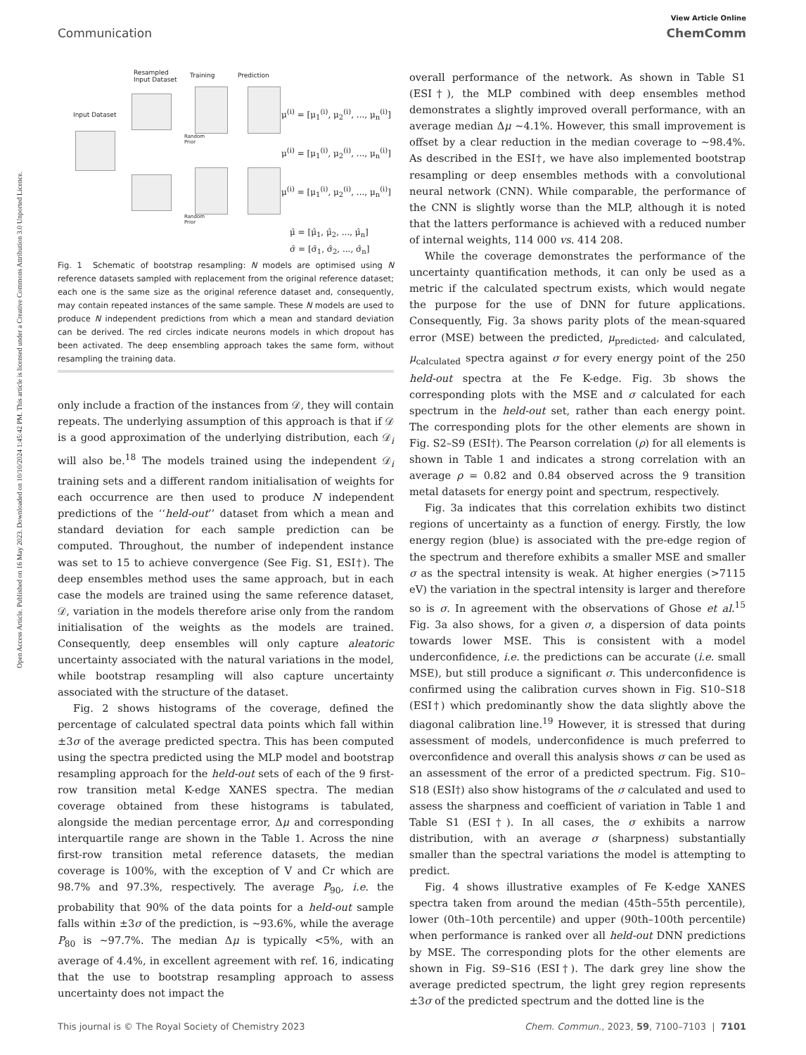Open Access Article. Published on 16 May 2023. Downloaded on 10/10/2024 1:45:42 PM. This article is licensed under a Creative Commons Attribution 3.0 Unported Licence.
View Article Online
Communication ChemComm
Resampled
Input Dataset
Training Prediction
Input Dataset
Random
Prior
Random
Prior
μ<sup>(i)</sup> = [μ<sub>1</sub><sup>(i)</sup>, μ<sub>2</sub><sup>(i)</sup>, ..., μ<sub>n</sub><sup>(i)</sup>]
μ<sup>(i)</sup> = [μ<sub>1</sub><sup>(i)</sup>, μ<sub>2</sub><sup>(i)</sup>, ..., μ<sub>n</sub><sup>(i)</sup>]
μ<sup>(i)</sup> = [μ<sub>1</sub><sup>(i)</sup>, μ<sub>2</sub><sup>(i)</sup>, ..., μ<sub>n</sub><sup>(i)</sup>]
μ̂ = [μ̂<sub>1</sub>, μ̂<sub>2</sub>, ..., μ̂<sub>n</sub>]
σ̂ = [σ̂<sub>1</sub>, σ̂<sub>2</sub>, ..., σ̂<sub>n</sub>]
Fig. 1 Schematic of bootstrap resampling: N models are optimised using N reference datasets sampled with replacement from the original reference dataset; each one is the same size as the original reference dataset and, consequently, may contain repeated instances of the same sample. These N models are used to produce N independent predictions from which a mean and standard deviation can be derived. The red circles indicate neurons models in which dropout has been activated. The deep ensembling approach takes the same form, without resampling the training data.
only include a fraction of the instances from 𝒟, they will contain repeats. The underlying assumption of this approach is that if 𝒟 is a good approximation of the underlying distribution, each 𝒟<sub>i</sub> will also be.<sup>18</sup> The models trained using the independent 𝒟<sub>i</sub> training sets and a different random initialisation of weights for each occurrence are then used to produce N independent predictions of the ‘‘held-out’’ dataset from which a mean and standard deviation for each sample prediction can be computed. Throughout, the number of independent instance was set to 15 to achieve convergence (See Fig. S1, ESI†). The deep ensembles method uses the same approach, but in each case the models are trained using the same reference dataset, 𝒟, variation in the models therefore arise only from the random initialisation of the weights as the models are trained. Consequently, deep ensembles will only capture aleatoric uncertainty associated with the natural variations in the model, while bootstrap resampling will also capture uncertainty associated with the structure of the dataset.
Fig. 2 shows histograms of the coverage, defined the percentage of calculated spectral data points which fall within ±3σ of the average predicted spectra. This has been computed using the spectra predicted using the MLP model and bootstrap resampling approach for the held-out sets of each of the 9 first-row transition metal K-edge XANES spectra. The median coverage obtained from these histograms is tabulated, alongside the median percentage error, Δμ and corresponding interquartile range are shown in the Table 1. Across the nine first-row transition metal reference datasets, the median coverage is 100%, with the exception of V and Cr which are 98.7% and 97.3%, respectively. The average P<sub>90</sub>, i.e. the probability that 90% of the data points for a held-out sample falls within ±3σ of the prediction, is ∼93.6%, while the average P<sub>80</sub> is ∼97.7%. The median Δμ is typically <5%, with an average of 4.4%, in excellent agreement with ref. 16, indicating that the use to bootstrap resampling approach to assess uncertainty does not impact the
overall performance of the network. As shown in Table S1 (ESI†), the MLP combined with deep ensembles method demonstrates a slightly improved overall performance, with an average median Δμ ∼4.1%. However, this small improvement is offset by a clear reduction in the median coverage to ∼98.4%. As described in the ESI†, we have also implemented bootstrap resampling or deep ensembles methods with a convolutional neural network (CNN). While comparable, the performance of the CNN is slightly worse than the MLP, although it is noted that the latters performance is achieved with a reduced number of internal weights, 114 000 vs. 414 208.
While the coverage demonstrates the performance of the uncertainty quantification methods, it can only be used as a metric if the calculated spectrum exists, which would negate the purpose for the use of DNN for future applications. Consequently, Fig. 3a shows parity plots of the mean-squared error (MSE) between the predicted, μ<sub>predicted</sub>, and calculated, μ<sub>calculated</sub> spectra against σ for every energy point of the 250 held-out spectra at the Fe K-edge. Fig. 3b shows the corresponding plots with the MSE and σ calculated for each spectrum in the held-out set, rather than each energy point. The corresponding plots for the other elements are shown in Fig. S2–S9 (ESI†). The Pearson correlation (ρ) for all elements is shown in Table 1 and indicates a strong correlation with an average ρ = 0.82 and 0.84 observed across the 9 transition metal datasets for energy point and spectrum, respectively.
Fig. 3a indicates that this correlation exhibits two distinct regions of uncertainty as a function of energy. Firstly, the low energy region (blue) is associated with the pre-edge region of the spectrum and therefore exhibits a smaller MSE and smaller σ as the spectral intensity is weak. At higher energies (>7115 eV) the variation in the spectral intensity is larger and therefore so is σ. In agreement with the observations of Ghose et al.<sup>15</sup> Fig. 3a also shows, for a given σ, a dispersion of data points towards lower MSE. This is consistent with a model underconfidence, i.e. the predictions can be accurate (i.e. small MSE), but still produce a significant σ. This underconfidence is confirmed using the calibration curves shown in Fig. S10–S18 (ESI†) which predominantly show the data slightly above the diagonal calibration line.<sup>19</sup> However, it is stressed that during assessment of models, underconfidence is much preferred to overconfidence and overall this analysis shows σ can be used as an assessment of the error of a predicted spectrum. Fig. S10–S18 (ESI†) also show histograms of the σ calculated and used to assess the sharpness and coefficient of variation in Table 1 and Table S1 (ESI†). In all cases, the σ exhibits a narrow distribution, with an average σ (sharpness) substantially smaller than the spectral variations the model is attempting to predict.
Fig. 4 shows illustrative examples of Fe K-edge XANES spectra taken from around the median (45th–55th percentile), lower (0th–10th percentile) and upper (90th–100th percentile) when performance is ranked over all held-out DNN predictions by MSE. The corresponding plots for the other elements are shown in Fig. S9–S16 (ESI†). The dark grey line show the average predicted spectrum, the light grey region represents ±3σ of the predicted spectrum and the dotted line is the
This journal is © The Royal Society of Chemistry 2023 Chem. Commun., 2023, 59, 7100–7103 | 7101